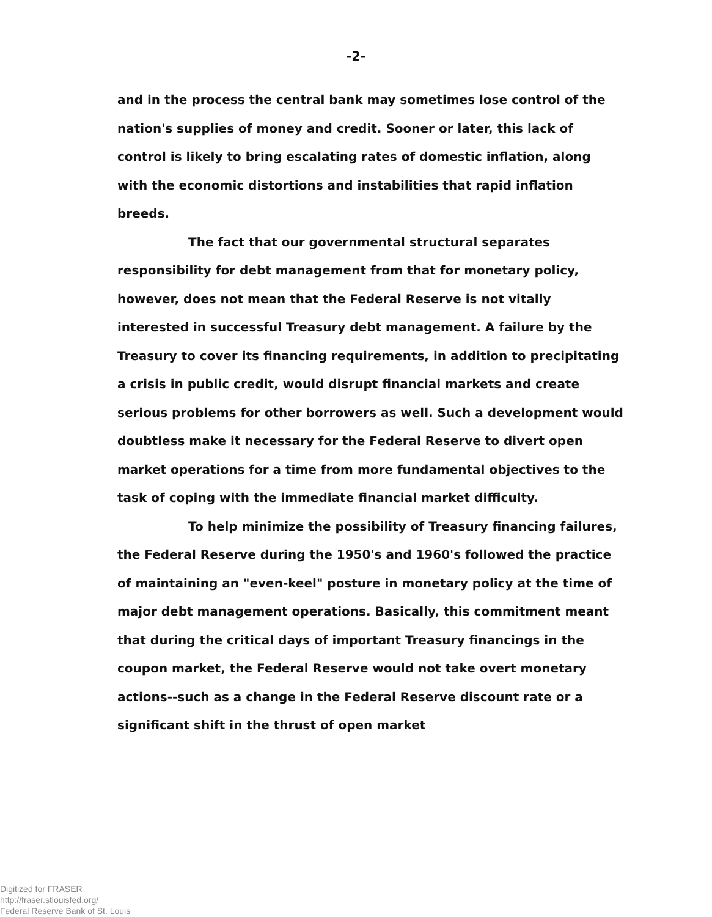-2-
and in the process the central bank may sometimes lose control of the nation's supplies of money and credit. Sooner or later, this lack of control is likely to bring escalating rates of domestic inflation, along with the economic distortions and instabilities that rapid inflation breeds.
The fact that our governmental structural separates responsibility for debt management from that for monetary policy, however, does not mean that the Federal Reserve is not vitally interested in successful Treasury debt management. A failure by the Treasury to cover its financing requirements, in addition to precipitating a crisis in public credit, would disrupt financial markets and create serious problems for other borrowers as well. Such a development would doubtless make it necessary for the Federal Reserve to divert open market operations for a time from more fundamental objectives to the task of coping with the immediate financial market difficulty.
To help minimize the possibility of Treasury financing failures, the Federal Reserve during the 1950's and 1960's followed the practice of maintaining an "even-keel" posture in monetary policy at the time of major debt management operations. Basically, this commitment meant that during the critical days of important Treasury financings in the coupon market, the Federal Reserve would not take overt monetary actions--such as a change in the Federal Reserve discount rate or a significant shift in the thrust of open market
Digitized for FRASER
http://fraser.stlouisfed.org/
Federal Reserve Bank of St. Louis